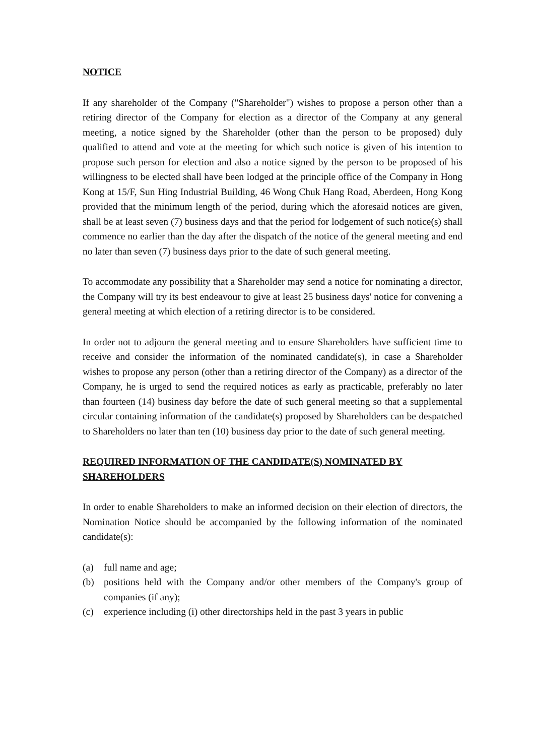NOTICE
If any shareholder of the Company ("Shareholder") wishes to propose a person other than a retiring director of the Company for election as a director of the Company at any general meeting, a notice signed by the Shareholder (other than the person to be proposed) duly qualified to attend and vote at the meeting for which such notice is given of his intention to propose such person for election and also a notice signed by the person to be proposed of his willingness to be elected shall have been lodged at the principle office of the Company in Hong Kong at 15/F, Sun Hing Industrial Building, 46 Wong Chuk Hang Road, Aberdeen, Hong Kong provided that the minimum length of the period, during which the aforesaid notices are given, shall be at least seven (7) business days and that the period for lodgement of such notice(s) shall commence no earlier than the day after the dispatch of the notice of the general meeting and end no later than seven (7) business days prior to the date of such general meeting.
To accommodate any possibility that a Shareholder may send a notice for nominating a director, the Company will try its best endeavour to give at least 25 business days' notice for convening a general meeting at which election of a retiring director is to be considered.
In order not to adjourn the general meeting and to ensure Shareholders have sufficient time to receive and consider the information of the nominated candidate(s), in case a Shareholder wishes to propose any person (other than a retiring director of the Company) as a director of the Company, he is urged to send the required notices as early as practicable, preferably no later than fourteen (14) business day before the date of such general meeting so that a supplemental circular containing information of the candidate(s) proposed by Shareholders can be despatched to Shareholders no later than ten (10) business day prior to the date of such general meeting.
REQUIRED INFORMATION OF THE CANDIDATE(S) NOMINATED BY SHAREHOLDERS
In order to enable Shareholders to make an informed decision on their election of directors, the Nomination Notice should be accompanied by the following information of the nominated candidate(s):
(a) full name and age;
(b) positions held with the Company and/or other members of the Company's group of companies (if any);
(c) experience including (i) other directorships held in the past 3 years in public